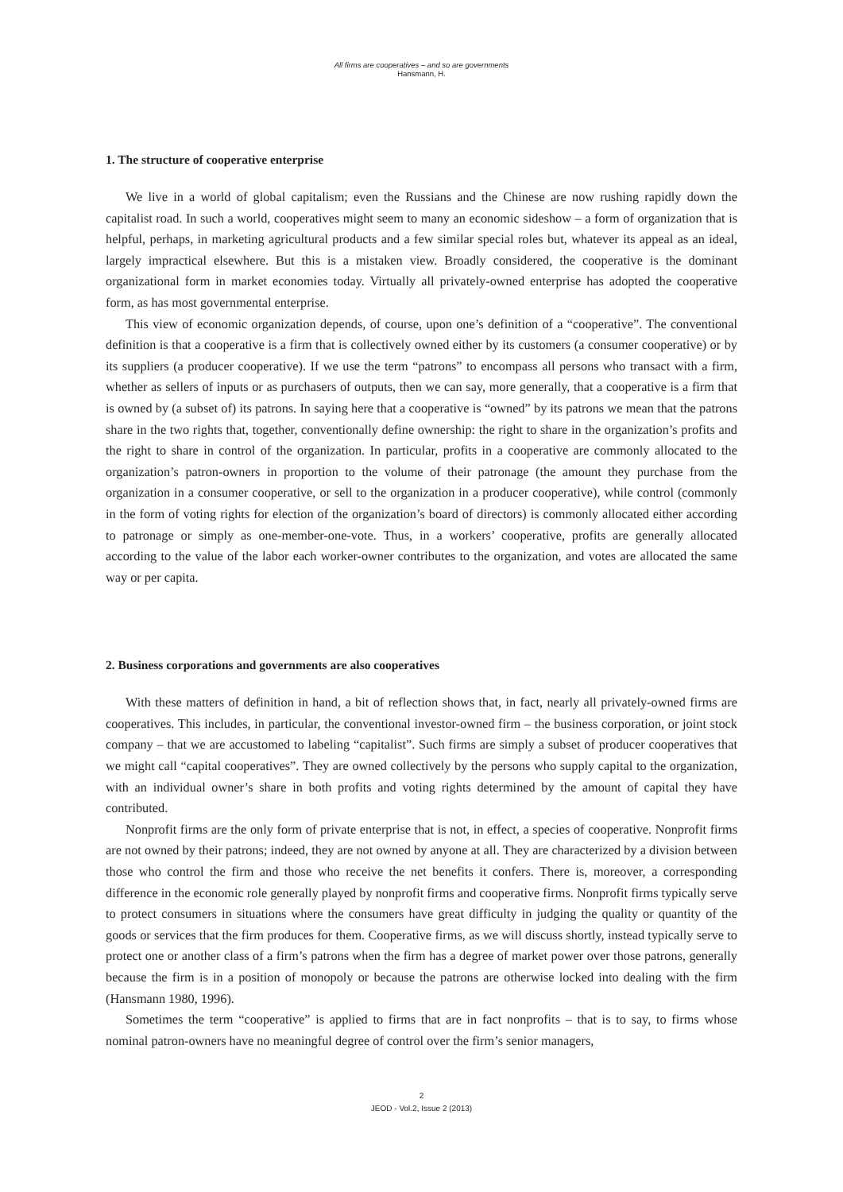All firms are cooperatives – and so are governments
Hansmann, H.
1. The structure of cooperative enterprise
We live in a world of global capitalism; even the Russians and the Chinese are now rushing rapidly down the capitalist road. In such a world, cooperatives might seem to many an economic sideshow – a form of organization that is helpful, perhaps, in marketing agricultural products and a few similar special roles but, whatever its appeal as an ideal, largely impractical elsewhere. But this is a mistaken view. Broadly considered, the cooperative is the dominant organizational form in market economies today. Virtually all privately-owned enterprise has adopted the cooperative form, as has most governmental enterprise.
This view of economic organization depends, of course, upon one’s definition of a “cooperative”. The conventional definition is that a cooperative is a firm that is collectively owned either by its customers (a consumer cooperative) or by its suppliers (a producer cooperative). If we use the term “patrons” to encompass all persons who transact with a firm, whether as sellers of inputs or as purchasers of outputs, then we can say, more generally, that a cooperative is a firm that is owned by (a subset of) its patrons. In saying here that a cooperative is “owned” by its patrons we mean that the patrons share in the two rights that, together, conventionally define ownership: the right to share in the organization’s profits and the right to share in control of the organization. In particular, profits in a cooperative are commonly allocated to the organization’s patron-owners in proportion to the volume of their patronage (the amount they purchase from the organization in a consumer cooperative, or sell to the organization in a producer cooperative), while control (commonly in the form of voting rights for election of the organization’s board of directors) is commonly allocated either according to patronage or simply as one-member-one-vote. Thus, in a workers’ cooperative, profits are generally allocated according to the value of the labor each worker-owner contributes to the organization, and votes are allocated the same way or per capita.
2. Business corporations and governments are also cooperatives
With these matters of definition in hand, a bit of reflection shows that, in fact, nearly all privately-owned firms are cooperatives. This includes, in particular, the conventional investor-owned firm – the business corporation, or joint stock company – that we are accustomed to labeling “capitalist”. Such firms are simply a subset of producer cooperatives that we might call “capital cooperatives”. They are owned collectively by the persons who supply capital to the organization, with an individual owner’s share in both profits and voting rights determined by the amount of capital they have contributed.
Nonprofit firms are the only form of private enterprise that is not, in effect, a species of cooperative. Nonprofit firms are not owned by their patrons; indeed, they are not owned by anyone at all. They are characterized by a division between those who control the firm and those who receive the net benefits it confers. There is, moreover, a corresponding difference in the economic role generally played by nonprofit firms and cooperative firms. Nonprofit firms typically serve to protect consumers in situations where the consumers have great difficulty in judging the quality or quantity of the goods or services that the firm produces for them. Cooperative firms, as we will discuss shortly, instead typically serve to protect one or another class of a firm’s patrons when the firm has a degree of market power over those patrons, generally because the firm is in a position of monopoly or because the patrons are otherwise locked into dealing with the firm (Hansmann 1980, 1996).
Sometimes the term “cooperative” is applied to firms that are in fact nonprofits – that is to say, to firms whose nominal patron-owners have no meaningful degree of control over the firm’s senior managers,
2
JEOD - Vol.2, Issue 2 (2013)